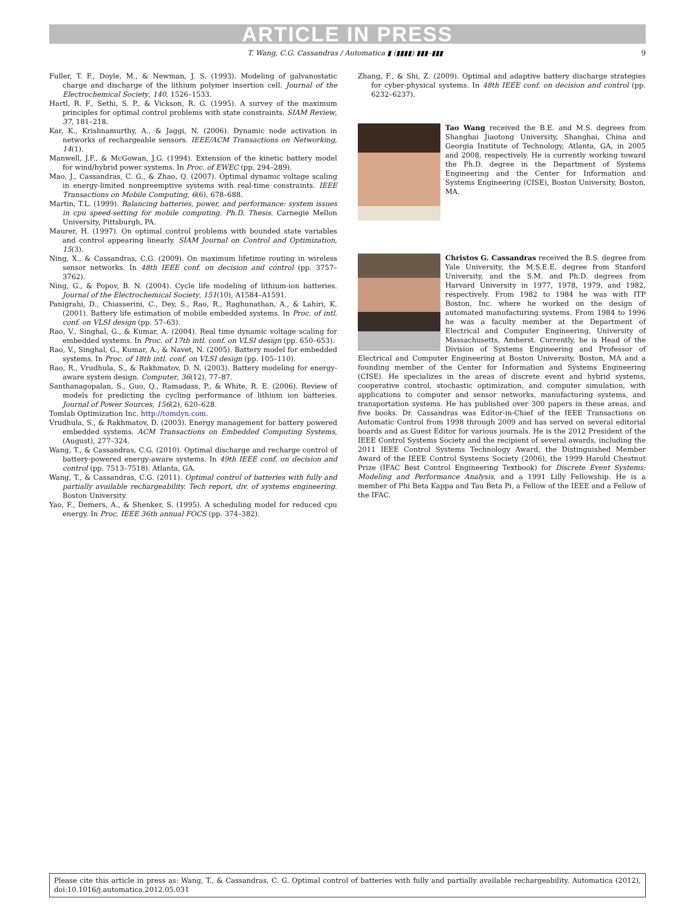ARTICLE IN PRESS
T. Wang, C.G. Cassandras / Automatica ▮ (▮▮▮▮) ▮▮▮–▮▮▮ 9
Fuller, T. F., Doyle, M., & Newman, J. S. (1993). Modeling of galvanostatic charge and discharge of the lithium polymer insertion cell. Journal of the Electrochemical Society, 140, 1526–1533.
Hartl, R. F., Sethi, S. P., & Vickson, R. G. (1995). A survey of the maximum principles for optimal control problems with state constraints. SIAM Review, 37, 181–218.
Kar, K., Krishnamurthy, A., & Jaggi, N. (2006). Dynamic node activation in networks of rechargeable sensors. IEEE/ACM Transactions on Networking, 14(1).
Manwell, J.F., & McGowan, J.G. (1994). Extension of the kinetic battery model for wind/hybrid power systems. In Proc. of EWEC (pp. 294–289).
Mao, J., Cassandras, C. G., & Zhao, Q. (2007). Optimal dynamic voltage scaling in energy-limited nonpreemptive systems with real-time constraints. IEEE Transactions on Mobile Computing, 6(6), 678–688.
Martin, T.L. (1999). Balancing batteries, power, and performance: system issues in cpu speed-setting for mobile computing. Ph.D. Thesis. Carnegie Mellon University, Pittsburgh, PA.
Maurer, H. (1997). On optimal control problems with bounded state variables and control appearing linearly. SIAM Journal on Control and Optimization, 15(3).
Ning, X., & Cassandras, C.G. (2009). On maximum lifetime routing in wireless sensor networks. In 48th IEEE conf. on decision and control (pp. 3757–3762).
Ning, G., & Popov, B. N. (2004). Cycle life modeling of lithium-ion batteries. Journal of the Electrochemical Society, 151(10), A1584–A1591.
Panigrahi, D., Chiasserini, C., Dey, S., Rao, R., Raghunathan, A., & Lahiri, K. (2001). Battery life estimation of mobile embedded systems. In Proc. of intl. conf. on VLSI design (pp. 57–63).
Rao, V., Singhal, G., & Kumar, A. (2004). Real time dynamic voltage scaling for embedded systems. In Proc. of 17th intl. conf. on VLSI design (pp. 650–653).
Rao, V., Singhal, G., Kumar, A., & Navet, N. (2005). Battery model for embedded systems. In Proc. of 18th intl. conf. on VLSI design (pp. 105–110).
Rao, R., Vrudhula, S., & Rakhmatov, D. N. (2003). Battery modeling for energy-aware system design. Computer, 36(12), 77–87.
Santhanagopalan, S., Guo, Q., Ramadass, P., & White, R. E. (2006). Review of models for predicting the cycling performance of lithium ion batteries. Journal of Power Sources, 156(2), 620–628.
Tomlab Optimization Inc. http://tomdyn.com.
Vrudhula, S., & Rakhmatov, D. (2003). Energy management for battery powered embedded systems. ACM Transactions on Embedded Computing Systems, (August), 277–324.
Wang, T., & Cassandras, C.G. (2010). Optimal discharge and recharge control of battery-powered energy-aware systems. In 49th IEEE conf. on decision and control (pp. 7513–7518). Atlanta, GA.
Wang, T., & Cassandras, C.G. (2011). Optimal control of batteries with fully and partially available rechargeability. Tech report, div. of systems engineering. Boston University.
Yao, F., Demers, A., & Shenker, S. (1995). A scheduling model for reduced cpu energy. In Proc. IEEE 36th annual FOCS (pp. 374–382).
Zhang, F., & Shi, Z. (2009). Optimal and adaptive battery discharge strategies for cyber-physical systems. In 48th IEEE conf. on decision and control (pp. 6232–6237).
Tao Wang received the B.E. and M.S. degrees from Shanghai Jiaotong University, Shanghai, China and Georgia Institute of Technology, Atlanta, GA, in 2005 and 2008, respectively. He is currently working toward the Ph.D. degree in the Department of Systems Engineering and the Center for Information and Systems Engineering (CISE), Boston University, Boston, MA.
Christos G. Cassandras received the B.S. degree from Yale University, the M.S.E.E. degree from Stanford University, and the S.M. and Ph.D. degrees from Harvard University in 1977, 1978, 1979, and 1982, respectively. From 1982 to 1984 he was with ITP Boston, Inc. where he worked on the design of automated manufacturing systems. From 1984 to 1996 he was a faculty member at the Department of Electrical and Computer Engineering, University of Massachusetts, Amherst. Currently, he is Head of the Division of Systems Engineering and Professor of Electrical and Computer Engineering at Boston University, Boston, MA and a founding member of the Center for Information and Systems Engineering (CISE). He specializes in the areas of discrete event and hybrid systems, cooperative control, stochastic optimization, and computer simulation, with applications to computer and sensor networks, manufacturing systems, and transportation systems. He has published over 300 papers in these areas, and five books. Dr. Cassandras was Editor-in-Chief of the IEEE Transactions on Automatic Control from 1998 through 2009 and has served on several editorial boards and as Guest Editor for various journals. He is the 2012 President of the IEEE Control Systems Society and the recipient of several awards, including the 2011 IEEE Control Systems Technology Award, the Distinguished Member Award of the IEEE Control Systems Society (2006), the 1999 Harold Chestnut Prize (IFAC Best Control Engineering Textbook) for Discrete Event Systems: Modeling and Performance Analysis, and a 1991 Lilly Fellowship. He is a member of Phi Beta Kappa and Tau Beta Pi, a Fellow of the IEEE and a Fellow of the IFAC.
Please cite this article in press as: Wang, T., & Cassandras, C. G. Optimal control of batteries with fully and partially available rechargeability. Automatica (2012), doi:10.1016/j.automatica.2012.05.031